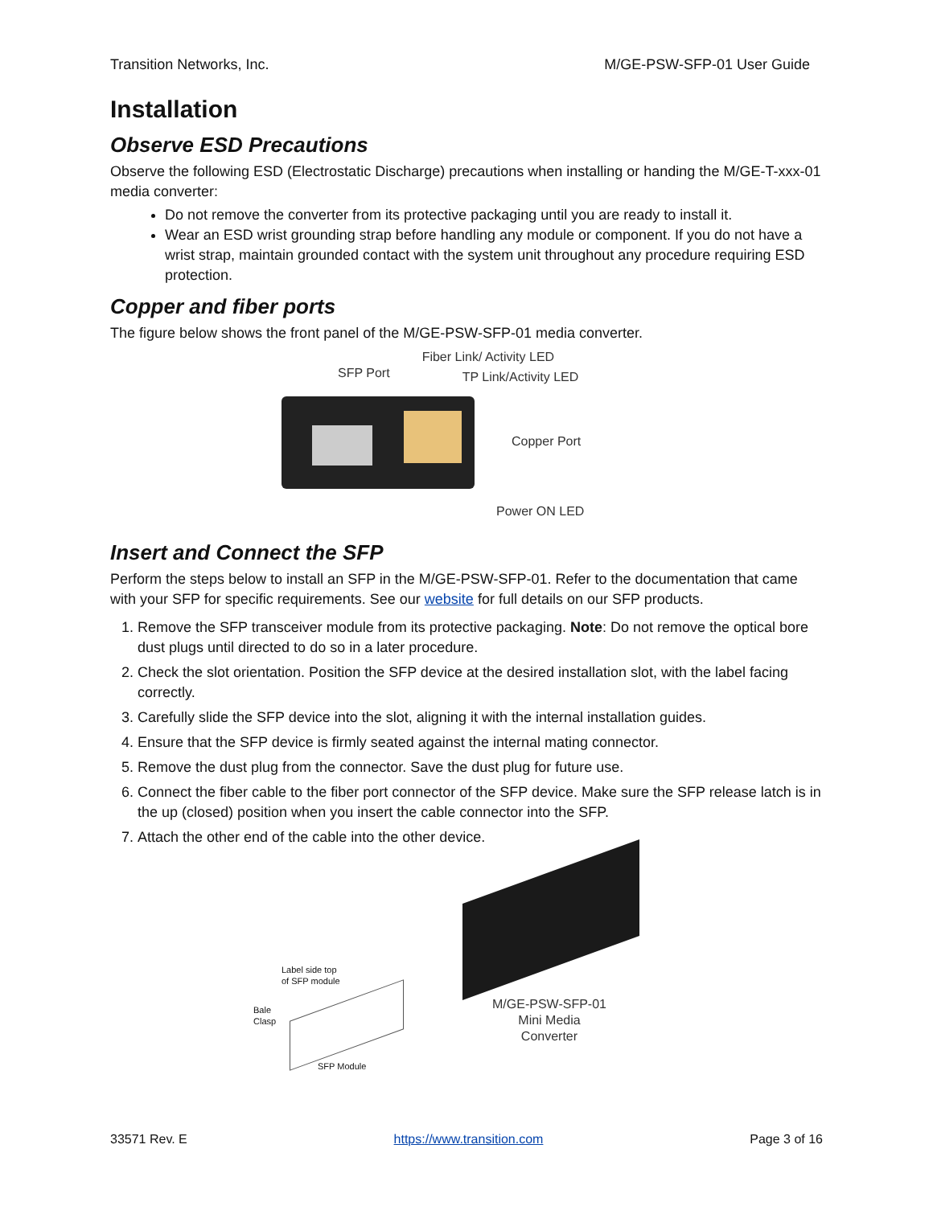Transition Networks, Inc. M/GE-PSW-SFP-01 User Guide
Installation
Observe ESD Precautions
Observe the following ESD (Electrostatic Discharge) precautions when installing or handing the M/GE-T-xxx-01 media converter:
Do not remove the converter from its protective packaging until you are ready to install it.
Wear an ESD wrist grounding strap before handling any module or component. If you do not have a wrist strap, maintain grounded contact with the system unit throughout any procedure requiring ESD protection.
Copper and fiber ports
The figure below shows the front panel of the M/GE-PSW-SFP-01 media converter.
SFP Port Fiber Link/ Activity LED
TP Link/Activity LED
Copper Port
Power ON LED
Insert and Connect the SFP
Perform the steps below to install an SFP in the M/GE-PSW-SFP-01. Refer to the documentation that came with your SFP for specific requirements. See our website for full details on our SFP products.
1. Remove the SFP transceiver module from its protective packaging. Note: Do not remove the optical bore dust plugs until directed to do so in a later procedure.
2. Check the slot orientation. Position the SFP device at the desired installation slot, with the label facing correctly.
3. Carefully slide the SFP device into the slot, aligning it with the internal installation guides.
4. Ensure that the SFP device is firmly seated against the internal mating connector.
5. Remove the dust plug from the connector. Save the dust plug for future use.
6. Connect the fiber cable to the fiber port connector of the SFP device. Make sure the SFP release latch is in the up (closed) position when you insert the cable connector into the SFP.
7. Attach the other end of the cable into the other device.
Label side top
of SFP module
Bale
Clasp
SFP Module
M/GE-PSW-SFP-01
Mini Media
Converter
33571 Rev. E https://www.transition.com Page 3 of 16